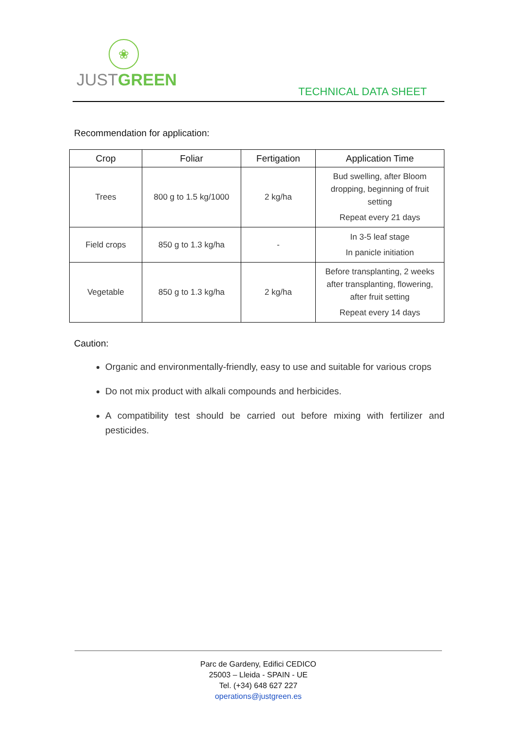❀
JUSTGREEN
TECHNICAL DATA SHEET
Recommendation for application:
| Crop | Foliar | Fertigation | Application Time |
| --- | --- | --- | --- |
| Trees | 800 g to 1.5 kg/1000 | 2 kg/ha | Bud swelling, after Bloom dropping, beginning of fruit setting Repeat every 21 days |
| Field crops | 850 g to 1.3 kg/ha | - | In 3-5 leaf stage In panicle initiation |
| Vegetable | 850 g to 1.3 kg/ha | 2 kg/ha | Before transplanting, 2 weeks after transplanting, flowering, after fruit setting Repeat every 14 days |
Caution:
Organic and environmentally-friendly, easy to use and suitable for various crops
Do not mix product with alkali compounds and herbicides.
A compatibility test should be carried out before mixing with fertilizer and pesticides.
Parc de Gardeny, Edifici CEDICO
25003 – Lleida - SPAIN - UE
Tel. (+34) 648 627 227
operations@justgreen.es